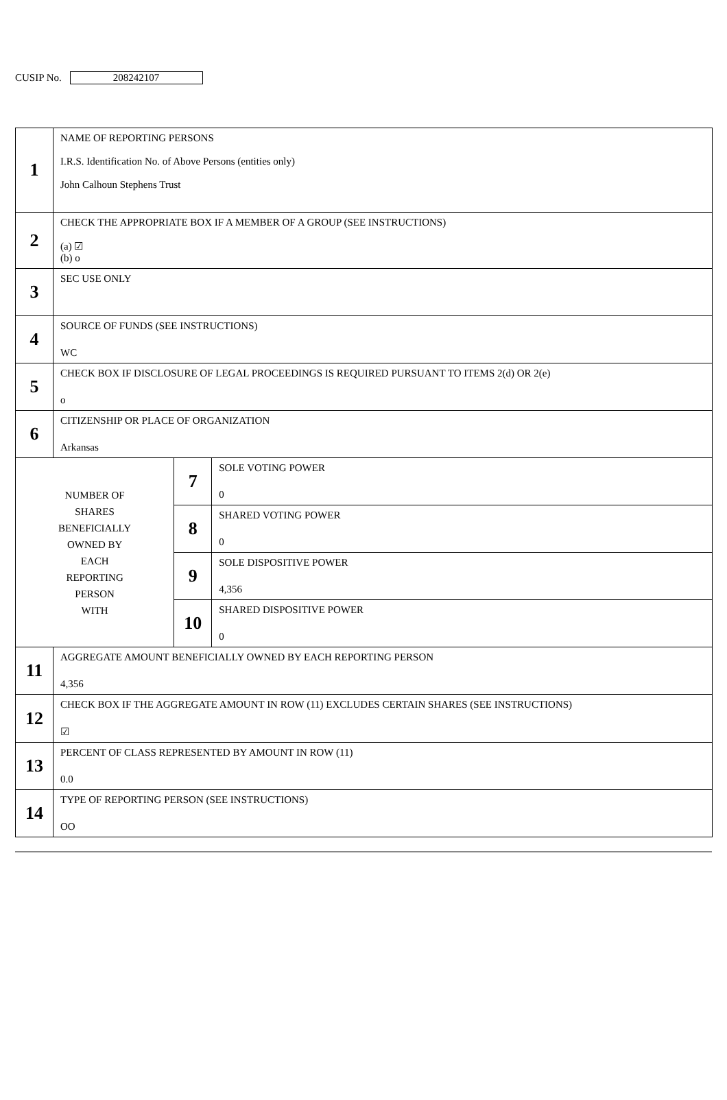CUSIP No. 208242107
| 1 | NAME OF REPORTING PERSONS I.R.S. Identification No. of Above Persons (entities only) John Calhoun Stephens Trust | | |
| 2 | CHECK THE APPROPRIATE BOX IF A MEMBER OF A GROUP (SEE INSTRUCTIONS) (a) ☑ (b) o | | |
| 3 | SEC USE ONLY | | |
| 4 | SOURCE OF FUNDS (SEE INSTRUCTIONS) WC | | |
| 5 | CHECK BOX IF DISCLOSURE OF LEGAL PROCEEDINGS IS REQUIRED PURSUANT TO ITEMS 2(d) OR 2(e) o | | |
| 6 | CITIZENSHIP OR PLACE OF ORGANIZATION Arkansas | | |
| NUMBER OF SHARES BENEFICIALLY OWNED BY EACH REPORTING PERSON WITH | | 7 | SOLE VOTING POWER 0 |
| | | 8 | SHARED VOTING POWER 0 |
| | | 9 | SOLE DISPOSITIVE POWER 4,356 |
| | | 10 | SHARED DISPOSITIVE POWER 0 |
| 11 | AGGREGATE AMOUNT BENEFICIALLY OWNED BY EACH REPORTING PERSON 4,356 | | |
| 12 | CHECK BOX IF THE AGGREGATE AMOUNT IN ROW (11) EXCLUDES CERTAIN SHARES (SEE INSTRUCTIONS) ☑ | | |
| 13 | PERCENT OF CLASS REPRESENTED BY AMOUNT IN ROW (11) 0.0 | | |
| 14 | TYPE OF REPORTING PERSON (SEE INSTRUCTIONS) OO | | |